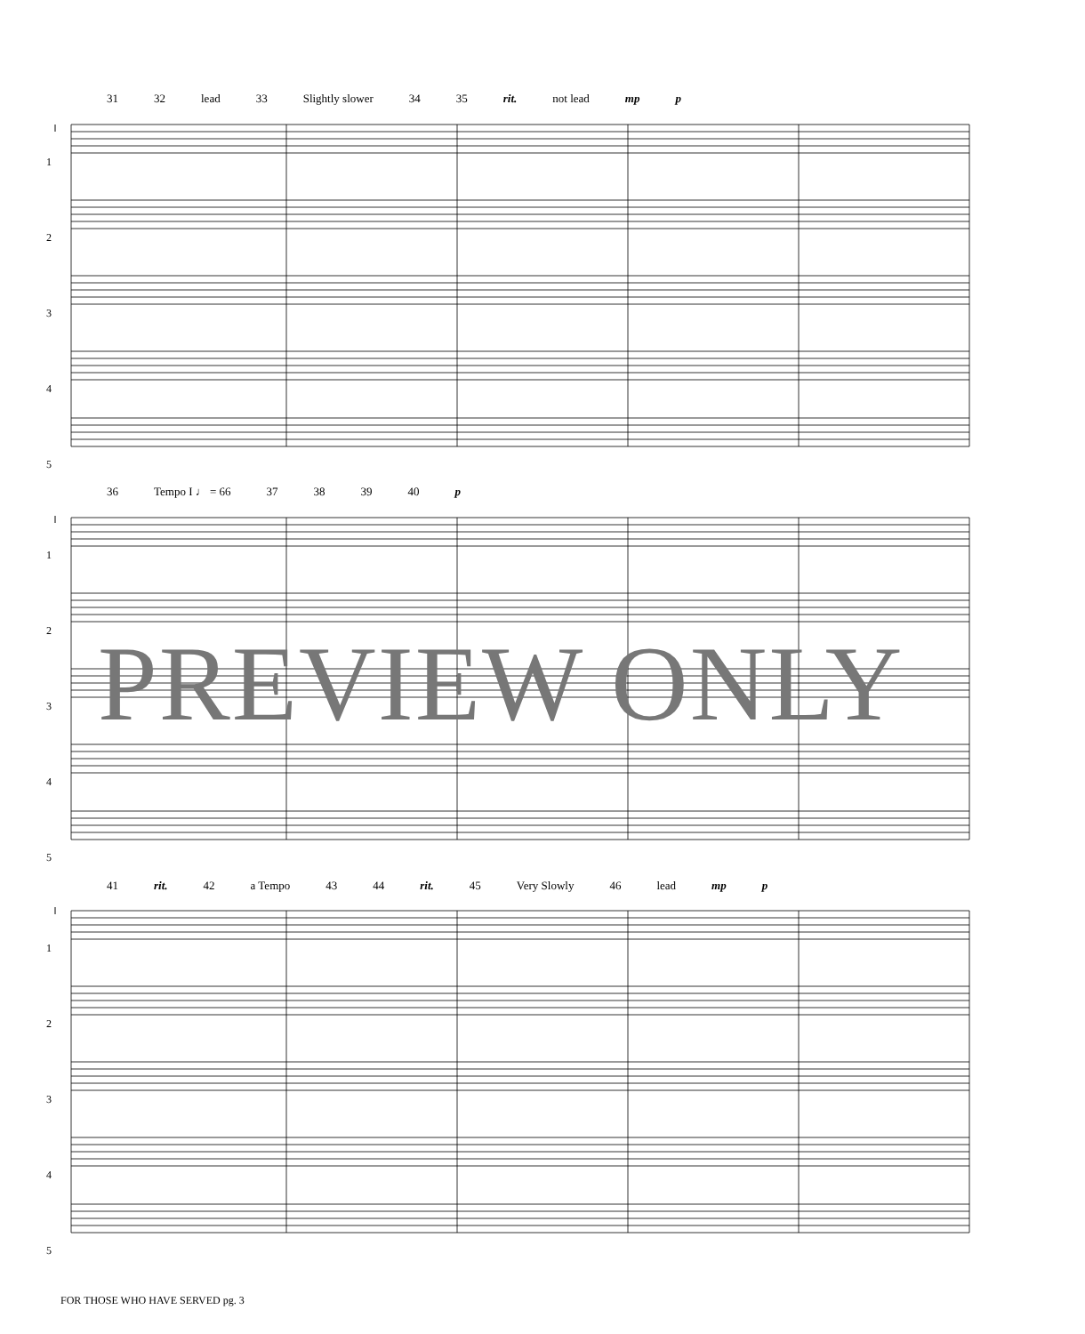31 32 lead 33 Slightly slower 34 35 rit. not lead mp p
36 Tempo I ♩ = 66 37 38 39 40 p
41 rit. 42 a Tempo 43 44 rit. 45 Very Slowly 46 lead mp p
PREVIEW ONLY
1
2
3
4
5
1
2
3
4
5
1
2
3
4
5
FOR THOSE WHO HAVE SERVED pg. 3